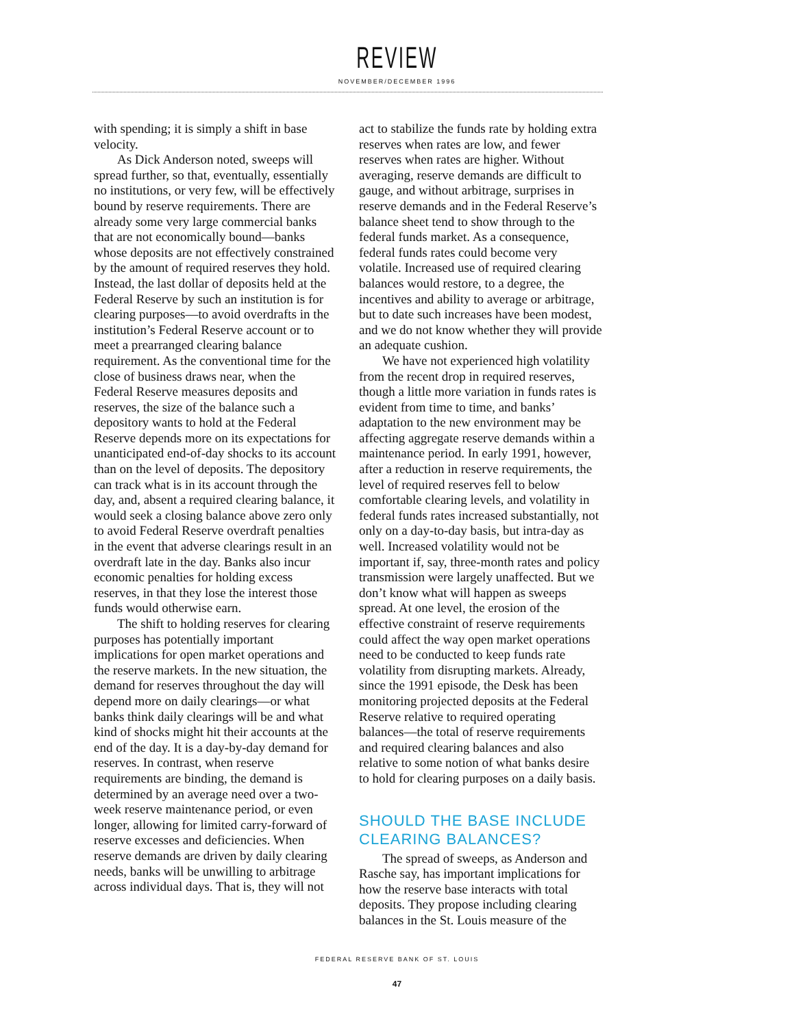REVIEW
NOVEMBER/DECEMBER 1996
with spending; it is simply a shift in base velocity.
As Dick Anderson noted, sweeps will spread further, so that, eventually, essentially no institutions, or very few, will be effectively bound by reserve requirements. There are already some very large commercial banks that are not economically bound—banks whose deposits are not effectively constrained by the amount of required reserves they hold. Instead, the last dollar of deposits held at the Federal Reserve by such an institution is for clearing purposes—to avoid overdrafts in the institution’s Federal Reserve account or to meet a prearranged clearing balance requirement. As the conventional time for the close of business draws near, when the Federal Reserve measures deposits and reserves, the size of the balance such a depository wants to hold at the Federal Reserve depends more on its expectations for unanticipated end-of-day shocks to its account than on the level of deposits. The depository can track what is in its account through the day, and, absent a required clearing balance, it would seek a closing balance above zero only to avoid Federal Reserve overdraft penalties in the event that adverse clearings result in an overdraft late in the day. Banks also incur economic penalties for holding excess reserves, in that they lose the interest those funds would otherwise earn.
The shift to holding reserves for clearing purposes has potentially important implications for open market operations and the reserve markets. In the new situation, the demand for reserves throughout the day will depend more on daily clearings—or what banks think daily clearings will be and what kind of shocks might hit their accounts at the end of the day. It is a day-by-day demand for reserves. In contrast, when reserve requirements are binding, the demand is determined by an average need over a two-week reserve maintenance period, or even longer, allowing for limited carry-forward of reserve excesses and deficiencies. When reserve demands are driven by daily clearing needs, banks will be unwilling to arbitrage across individual days. That is, they will not
act to stabilize the funds rate by holding extra reserves when rates are low, and fewer reserves when rates are higher. Without averaging, reserve demands are difficult to gauge, and without arbitrage, surprises in reserve demands and in the Federal Reserve’s balance sheet tend to show through to the federal funds market. As a consequence, federal funds rates could become very volatile. Increased use of required clearing balances would restore, to a degree, the incentives and ability to average or arbitrage, but to date such increases have been modest, and we do not know whether they will provide an adequate cushion.
We have not experienced high volatility from the recent drop in required reserves, though a little more variation in funds rates is evident from time to time, and banks’ adaptation to the new environment may be affecting aggregate reserve demands within a maintenance period. In early 1991, however, after a reduction in reserve requirements, the level of required reserves fell to below comfortable clearing levels, and volatility in federal funds rates increased substantially, not only on a day-to-day basis, but intra-day as well. Increased volatility would not be important if, say, three-month rates and policy transmission were largely unaffected. But we don’t know what will happen as sweeps spread. At one level, the erosion of the effective constraint of reserve requirements could affect the way open market operations need to be conducted to keep funds rate volatility from disrupting markets. Already, since the 1991 episode, the Desk has been monitoring projected deposits at the Federal Reserve relative to required operating balances—the total of reserve requirements and required clearing balances and also relative to some notion of what banks desire to hold for clearing purposes on a daily basis.
SHOULD THE BASE INCLUDE CLEARING BALANCES?
The spread of sweeps, as Anderson and Rasche say, has important implications for how the reserve base interacts with total deposits. They propose including clearing balances in the St. Louis measure of the
FEDERAL RESERVE BANK OF ST. LOUIS
47